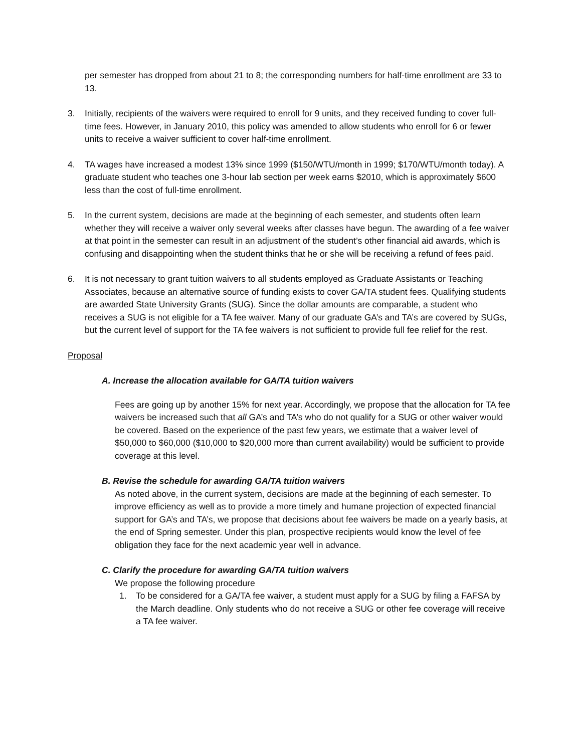per semester has dropped from about 21 to 8; the corresponding numbers for half-time enrollment are 33 to 13.
3. Initially, recipients of the waivers were required to enroll for 9 units, and they received funding to cover full-time fees. However, in January 2010, this policy was amended to allow students who enroll for 6 or fewer units to receive a waiver sufficient to cover half-time enrollment.
4. TA wages have increased a modest 13% since 1999 ($150/WTU/month in 1999; $170/WTU/month today). A graduate student who teaches one 3-hour lab section per week earns $2010, which is approximately $600 less than the cost of full-time enrollment.
5. In the current system, decisions are made at the beginning of each semester, and students often learn whether they will receive a waiver only several weeks after classes have begun. The awarding of a fee waiver at that point in the semester can result in an adjustment of the student’s other financial aid awards, which is confusing and disappointing when the student thinks that he or she will be receiving a refund of fees paid.
6. It is not necessary to grant tuition waivers to all students employed as Graduate Assistants or Teaching Associates, because an alternative source of funding exists to cover GA/TA student fees. Qualifying students are awarded State University Grants (SUG). Since the dollar amounts are comparable, a student who receives a SUG is not eligible for a TA fee waiver. Many of our graduate GA’s and TA’s are covered by SUGs, but the current level of support for the TA fee waivers is not sufficient to provide full fee relief for the rest.
Proposal
A. Increase the allocation available for GA/TA tuition waivers
Fees are going up by another 15% for next year. Accordingly, we propose that the allocation for TA fee waivers be increased such that all GA’s and TA’s who do not qualify for a SUG or other waiver would be covered. Based on the experience of the past few years, we estimate that a waiver level of $50,000 to $60,000 ($10,000 to $20,000 more than current availability) would be sufficient to provide coverage at this level.
B. Revise the schedule for awarding GA/TA tuition waivers
As noted above, in the current system, decisions are made at the beginning of each semester. To improve efficiency as well as to provide a more timely and humane projection of expected financial support for GA’s and TA’s, we propose that decisions about fee waivers be made on a yearly basis, at the end of Spring semester. Under this plan, prospective recipients would know the level of fee obligation they face for the next academic year well in advance.
C. Clarify the procedure for awarding GA/TA tuition waivers
We propose the following procedure
1. To be considered for a GA/TA fee waiver, a student must apply for a SUG by filing a FAFSA by the March deadline. Only students who do not receive a SUG or other fee coverage will receive a TA fee waiver.